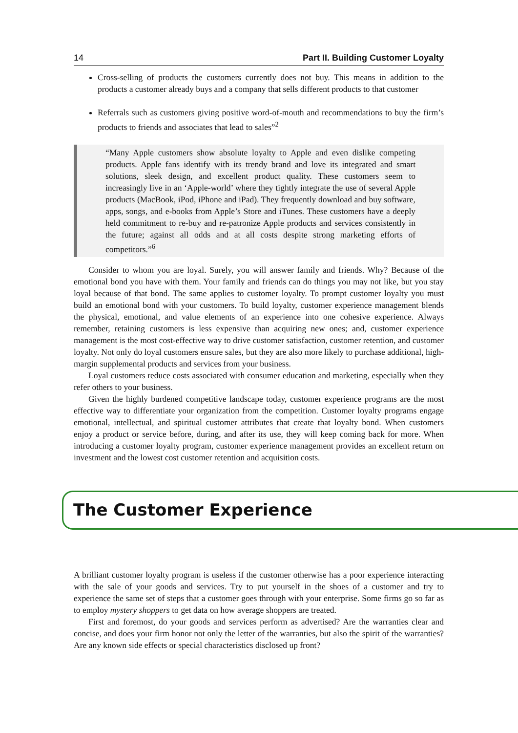14 Part II. Building Customer Loyalty
Cross-selling of products the customers currently does not buy. This means in addition to the products a customer already buys and a company that sells different products to that customer
Referrals such as customers giving positive word-of-mouth and recommendations to buy the firm’s products to friends and associates that lead to sales”<sup>2</sup>
“Many Apple customers show absolute loyalty to Apple and even dislike competing products. Apple fans identify with its trendy brand and love its integrated and smart solutions, sleek design, and excellent product quality. These customers seem to increasingly live in an ‘Apple-world’ where they tightly integrate the use of several Apple products (MacBook, iPod, iPhone and iPad). They frequently download and buy software, apps, songs, and e-books from Apple’s Store and iTunes. These customers have a deeply held commitment to re-buy and re-patronize Apple products and services consistently in the future; against all odds and at all costs despite strong marketing efforts of competitors.”<sup>6</sup>
Consider to whom you are loyal. Surely, you will answer family and friends. Why? Because of the emotional bond you have with them. Your family and friends can do things you may not like, but you stay loyal because of that bond. The same applies to customer loyalty. To prompt customer loyalty you must build an emotional bond with your customers. To build loyalty, customer experience management blends the physical, emotional, and value elements of an experience into one cohesive experience. Always remember, retaining customers is less expensive than acquiring new ones; and, customer experience management is the most cost-effective way to drive customer satisfaction, customer retention, and customer loyalty. Not only do loyal customers ensure sales, but they are also more likely to purchase additional, high-margin supplemental products and services from your business.
Loyal customers reduce costs associated with consumer education and marketing, especially when they refer others to your business.
Given the highly burdened competitive landscape today, customer experience programs are the most effective way to differentiate your organization from the competition. Customer loyalty programs engage emotional, intellectual, and spiritual customer attributes that create that loyalty bond. When customers enjoy a product or service before, during, and after its use, they will keep coming back for more. When introducing a customer loyalty program, customer experience management provides an excellent return on investment and the lowest cost customer retention and acquisition costs.
The Customer Experience
A brilliant customer loyalty program is useless if the customer otherwise has a poor experience interacting with the sale of your goods and services. Try to put yourself in the shoes of a customer and try to experience the same set of steps that a customer goes through with your enterprise. Some firms go so far as to employ mystery shoppers to get data on how average shoppers are treated.
First and foremost, do your goods and services perform as advertised? Are the warranties clear and concise, and does your firm honor not only the letter of the warranties, but also the spirit of the warranties? Are any known side effects or special characteristics disclosed up front?